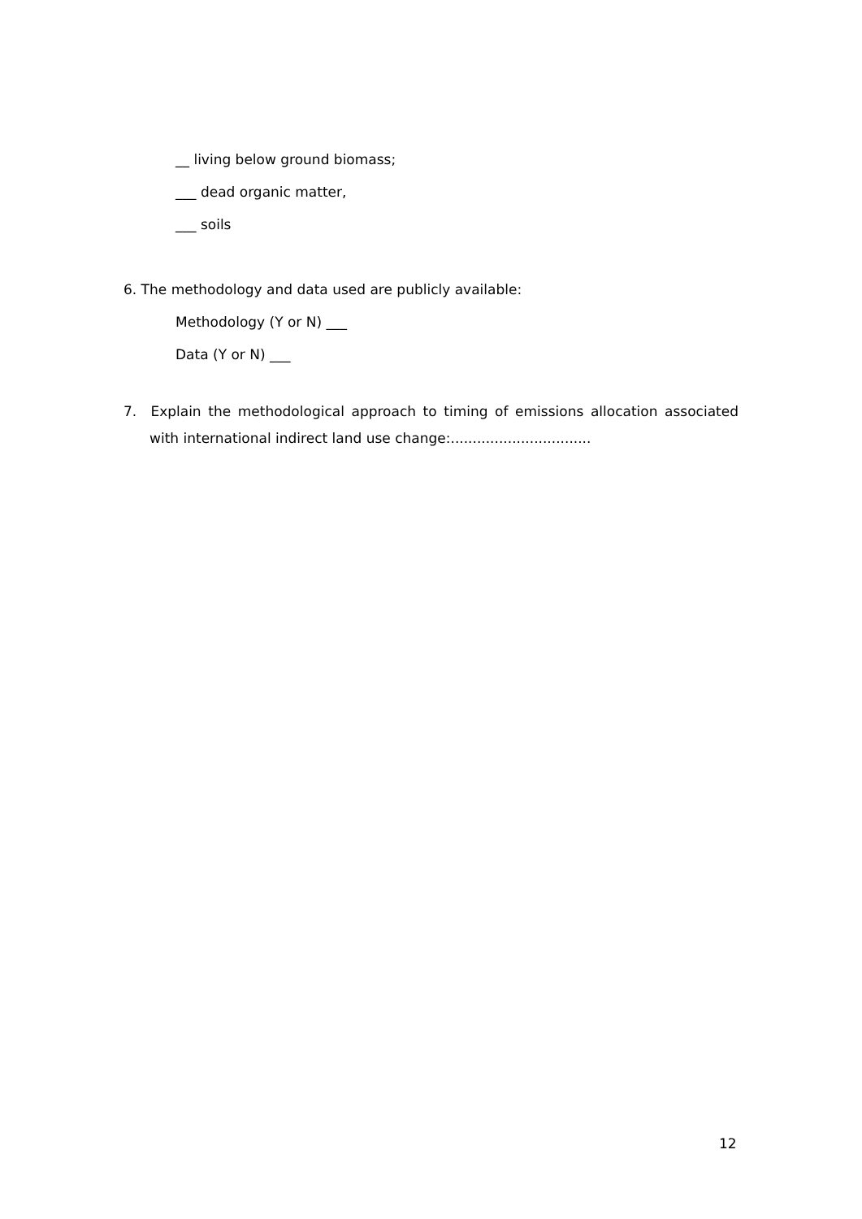__ living below ground biomass;
___ dead organic matter,
___ soils
6. The methodology and data used are publicly available:
Methodology (Y or N) ___
Data (Y or N) ___
7. Explain the methodological approach to timing of emissions allocation associated with international indirect land use change:................................
12